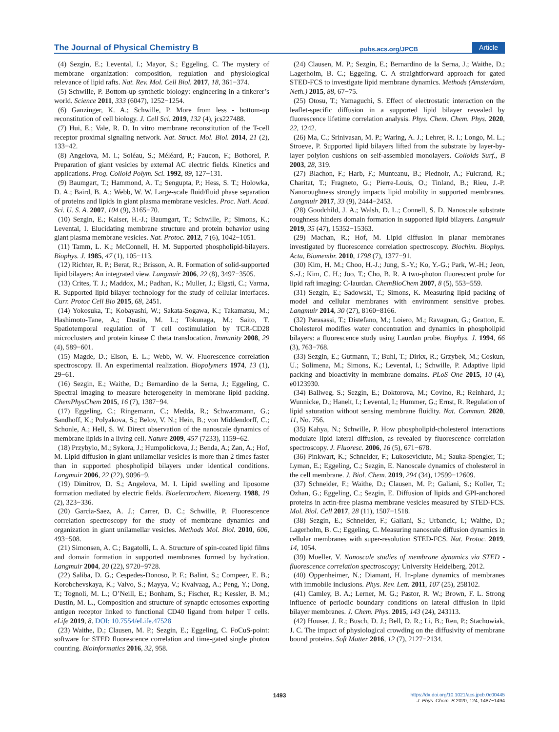The Journal of Physical Chemistry B pubs.acs.org/JPCB Article
(4) Sezgin, E.; Levental, I.; Mayor, S.; Eggeling, C. The mystery of membrane organization: composition, regulation and physiological relevance of lipid rafts. Nat. Rev. Mol. Cell Biol. 2017, 18, 361−374.
(5) Schwille, P. Bottom-up synthetic biology: engineering in a tinkerer’s world. Science 2011, 333 (6047), 1252−1254.
(6) Ganzinger, K. A.; Schwille, P. More from less - bottom-up reconstitution of cell biology. J. Cell Sci. 2019, 132 (4), jcs227488.
(7) Hui, E.; Vale, R. D. In vitro membrane reconstitution of the T-cell receptor proximal signaling network. Nat. Struct. Mol. Biol. 2014, 21 (2), 133−42.
(8) Angelova, M. I.; Soléau, S.; Méléard, P.; Faucon, F.; Bothorel, P. Preparation of giant vesicles by external AC electric fields. Kinetics and applications. Prog. Colloid Polym. Sci. 1992, 89, 127−131.
(9) Baumgart, T.; Hammond, A. T.; Sengupta, P.; Hess, S. T.; Holowka, D. A.; Baird, B. A.; Webb, W. W. Large-scale fluid/fluid phase separation of proteins and lipids in giant plasma membrane vesicles. Proc. Natl. Acad. Sci. U. S. A. 2007, 104 (9), 3165−70.
(10) Sezgin, E.; Kaiser, H.-J.; Baumgart, T.; Schwille, P.; Simons, K.; Levental, I. Elucidating membrane structure and protein behavior using giant plasma membrane vesicles. Nat. Protoc. 2012, 7 (6), 1042−1051.
(11) Tamm, L. K.; McConnell, H. M. Supported phospholipid-bilayers. Biophys. J. 1985, 47 (1), 105−113.
(12) Richter, R. P.; Berat, R.; Brisson, A. R. Formation of solid-supported lipid bilayers: An integrated view. Langmuir 2006, 22 (8), 3497−3505.
(13) Crites, T. J.; Maddox, M.; Padhan, K.; Muller, J.; Eigsti, C.; Varma, R. Supported lipid bilayer technology for the study of cellular interfaces. Curr. Protoc Cell Bio 2015, 68, 2451.
(14) Yokosuka, T.; Kobayashi, W.; Sakata-Sogawa, K.; Takamatsu, M.; Hashimoto-Tane, A.; Dustin, M. L.; Tokunaga, M.; Saito, T. Spatiotemporal regulation of T cell costimulation by TCR-CD28 microclusters and protein kinase C theta translocation. Immunity 2008, 29 (4), 589−601.
(15) Magde, D.; Elson, E. L.; Webb, W. W. Fluorescence correlation spectroscopy. II. An experimental realization. Biopolymers 1974, 13 (1), 29−61.
(16) Sezgin, E.; Waithe, D.; Bernardino de la Serna, J.; Eggeling, C. Spectral imaging to measure heterogeneity in membrane lipid packing. ChemPhysChem 2015, 16 (7), 1387−94.
(17) Eggeling, C.; Ringemann, C.; Medda, R.; Schwarzmann, G.; Sandhoff, K.; Polyakova, S.; Belov, V. N.; Hein, B.; von Middendorff, C.; Schonle, A.; Hell, S. W. Direct observation of the nanoscale dynamics of membrane lipids in a living cell. Nature 2009, 457 (7233), 1159−62.
(18) Przybylo, M.; Sykora, J.; Humpolickova, J.; Benda, A.; Zan, A.; Hof, M. Lipid diffusion in giant unilamellar vesicles is more than 2 times faster than in supported phospholipid bilayers under identical conditions. Langmuir 2006, 22 (22), 9096−9.
(19) Dimitrov, D. S.; Angelova, M. I. Lipid swelling and liposome formation mediated by electric fields. Bioelectrochem. Bioenerg. 1988, 19 (2), 323−336.
(20) Garcia-Saez, A. J.; Carrer, D. C.; Schwille, P. Fluorescence correlation spectroscopy for the study of membrane dynamics and organization in giant unilamellar vesicles. Methods Mol. Biol. 2010, 606, 493−508.
(21) Simonsen, A. C.; Bagatolli, L. A. Structure of spin-coated lipid films and domain formation in supported membranes formed by hydration. Langmuir 2004, 20 (22), 9720−9728.
(22) Saliba, D. G.; Cespedes-Donoso, P. F.; Balint, S.; Compeer, E. B.; Korobchevskaya, K.; Valvo, S.; Mayya, V.; Kvalvaag, A.; Peng, Y.; Dong, T.; Tognoli, M. L.; O’Neill, E.; Bonham, S.; Fischer, R.; Kessler, B. M.; Dustin, M. L., Composition and structure of synaptic ectosomes exporting antigen receptor linked to functional CD40 ligand from helper T cells. eLife 2019, 8. DOI: 10.7554/eLife.47528
(23) Waithe, D.; Clausen, M. P.; Sezgin, E.; Eggeling, C. FoCuS-point: software for STED fluorescence correlation and time-gated single photon counting. Bioinformatics 2016, 32, 958.
(24) Clausen, M. P.; Sezgin, E.; Bernardino de la Serna, J.; Waithe, D.; Lagerholm, B. C.; Eggeling, C. A straightforward approach for gated STED-FCS to investigate lipid membrane dynamics. Methods (Amsterdam, Neth.) 2015, 88, 67−75.
(25) Otosu, T.; Yamaguchi, S. Effect of electrostatic interaction on the leaflet-specific diffusion in a supported lipid bilayer revealed by fluorescence lifetime correlation analysis. Phys. Chem. Chem. Phys. 2020, 22, 1242.
(26) Ma, C.; Srinivasan, M. P.; Waring, A. J.; Lehrer, R. I.; Longo, M. L.; Stroeve, P. Supported lipid bilayers lifted from the substrate by layer-by-layer polyion cushions on self-assembled monolayers. Colloids Surf., B 2003, 28, 319.
(27) Blachon, F.; Harb, F.; Munteanu, B.; Piednoir, A.; Fulcrand, R.; Charitat, T.; Fragneto, G.; Pierre-Louis, O.; Tinland, B.; Rieu, J.-P. Nanoroughness strongly impacts lipid mobility in supported membranes. Langmuir 2017, 33 (9), 2444−2453.
(28) Goodchild, J. A.; Walsh, D. L.; Connell, S. D. Nanoscale substrate roughness hinders domain formation in supported lipid bilayers. Langmuir 2019, 35 (47), 15352−15363.
(29) Machan, R.; Hof, M. Lipid diffusion in planar membranes investigated by fluorescence correlation spectroscopy. Biochim. Biophys. Acta, Biomembr. 2010, 1798 (7), 1377−91.
(30) Kim, H. M.; Choo, H.-J.; Jung, S.-Y.; Ko, Y.-G.; Park, W.-H.; Jeon, S.-J.; Kim, C. H.; Joo, T.; Cho, B. R. A two-photon fluorescent probe for lipid raft imaging: C-laurdan. ChemBioChem 2007, 8 (5), 553−559.
(31) Sezgin, E.; Sadowski, T.; Simons, K. Measuring lipid packing of model and cellular membranes with environment sensitive probes. Langmuir 2014, 30 (27), 8160−8166.
(32) Parasassi, T.; Distefano, M.; Loiero, M.; Ravagnan, G.; Gratton, E. Cholesterol modifies water concentration and dynamics in phospholipid bilayers: a fluorescence study using Laurdan probe. Biophys. J. 1994, 66 (3), 763−768.
(33) Sezgin, E.; Gutmann, T.; Buhl, T.; Dirkx, R.; Grzybek, M.; Coskun, U.; Solimena, M.; Simons, K.; Levental, I.; Schwille, P. Adaptive lipid packing and bioactivity in membrane domains. PLoS One 2015, 10 (4), e0123930.
(34) Ballweg, S.; Sezgin, E.; Doktorova, M.; Covino, R.; Reinhard, J.; Wunnicke, D.; Hanelt, I.; Levental, I.; Hummer, G.; Ernst, R. Regulation of lipid saturation without sensing membrane fluidity. Nat. Commun. 2020, 11, No. 756.
(35) Kahya, N.; Schwille, P. How phospholipid-cholesterol interactions modulate lipid lateral diffusion, as revealed by fluorescence correlation spectroscopy. J. Fluoresc. 2006, 16 (5), 671−678.
(36) Pinkwart, K.; Schneider, F.; Lukoseviciute, M.; Sauka-Spengler, T.; Lyman, E.; Eggeling, C.; Sezgin, E. Nanoscale dynamics of cholesterol in the cell membrane. J. Biol. Chem. 2019, 294 (34), 12599−12609.
(37) Schneider, F.; Waithe, D.; Clausen, M. P.; Galiani, S.; Koller, T.; Ozhan, G.; Eggeling, C.; Sezgin, E. Diffusion of lipids and GPI-anchored proteins in actin-free plasma membrane vesicles measured by STED-FCS. Mol. Biol. Cell 2017, 28 (11), 1507−1518.
(38) Sezgin, E.; Schneider, F.; Galiani, S.; Urbancic, I.; Waithe, D.; Lagerholm, B. C.; Eggeling, C. Measuring nanoscale diffusion dynamics in cellular membranes with super-resolution STED-FCS. Nat. Protoc. 2019, 14, 1054.
(39) Mueller, V. Nanoscale studies of membrane dynamics via STED -fluorescence correlation spectroscopy; University Heidelberg, 2012.
(40) Oppenheimer, N.; Diamant, H. In-plane dynamics of membranes with immobile inclusions. Phys. Rev. Lett. 2011, 107 (25), 258102.
(41) Camley, B. A.; Lerner, M. G.; Pastor, R. W.; Brown, F. L. Strong influence of periodic boundary conditions on lateral diffusion in lipid bilayer membranes. J. Chem. Phys. 2015, 143 (24), 243113.
(42) Houser, J. R.; Busch, D. J.; Bell, D. R.; Li, B.; Ren, P.; Stachowiak, J. C. The impact of physiological crowding on the diffusivity of membrane bound proteins. Soft Matter 2016, 12 (7), 2127−2134.
1493
https://dx.doi.org/10.1021/acs.jpcb.0c00445
J. Phys. Chem. B 2020, 124, 1487−1494